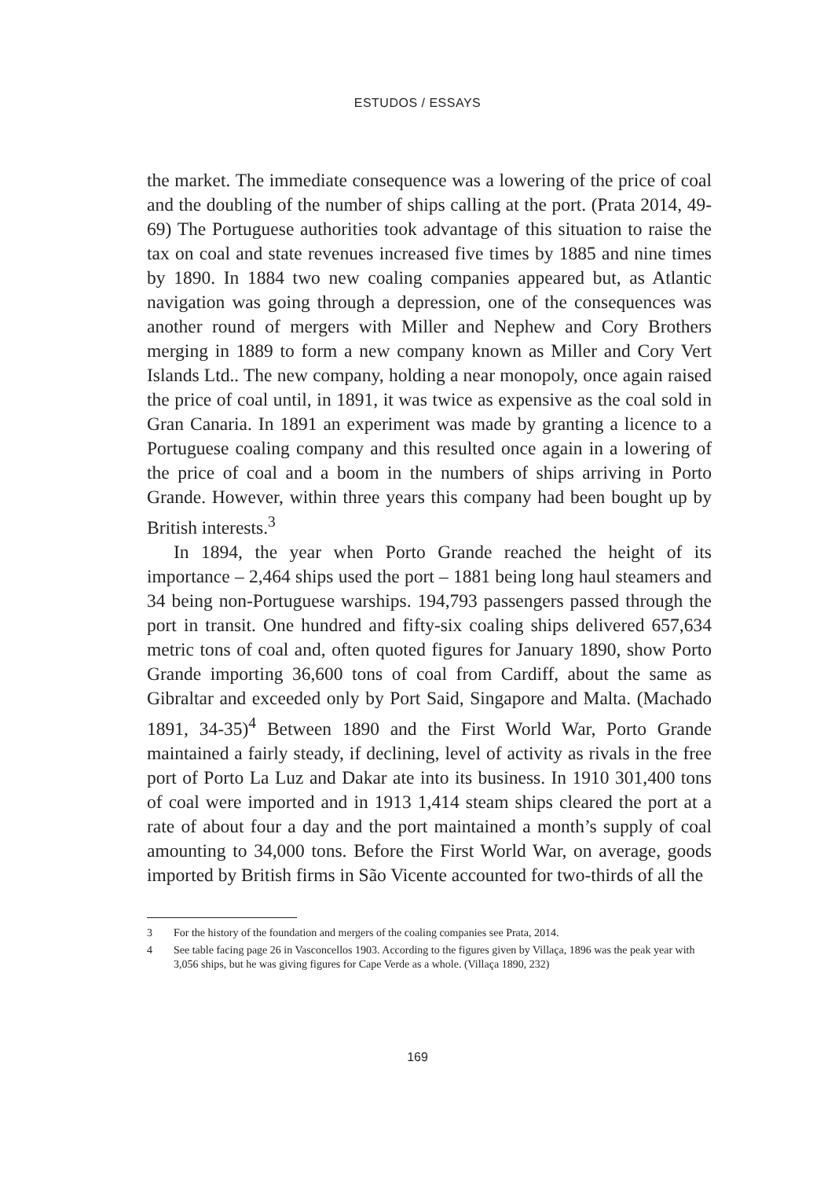ESTUDOS / ESSAYS
the market. The immediate consequence was a lowering of the price of coal and the doubling of the number of ships calling at the port. (Prata 2014, 49-69) The Portuguese authorities took advantage of this situation to raise the tax on coal and state revenues increased five times by 1885 and nine times by 1890. In 1884 two new coaling companies appeared but, as Atlantic navigation was going through a depression, one of the consequences was another round of mergers with Miller and Nephew and Cory Brothers merging in 1889 to form a new company known as Miller and Cory Vert Islands Ltd.. The new company, holding a near monopoly, once again raised the price of coal until, in 1891, it was twice as expensive as the coal sold in Gran Canaria. In 1891 an experiment was made by granting a licence to a Portuguese coaling company and this resulted once again in a lowering of the price of coal and a boom in the numbers of ships arriving in Porto Grande. However, within three years this company had been bought up by British interests.<sup>3</sup>
In 1894, the year when Porto Grande reached the height of its importance – 2,464 ships used the port – 1881 being long haul steamers and 34 being non-Portuguese warships. 194,793 passengers passed through the port in transit. One hundred and fifty-six coaling ships delivered 657,634 metric tons of coal and, often quoted figures for January 1890, show Porto Grande importing 36,600 tons of coal from Cardiff, about the same as Gibraltar and exceeded only by Port Said, Singapore and Malta. (Machado 1891, 34-35)<sup>4</sup> Between 1890 and the First World War, Porto Grande maintained a fairly steady, if declining, level of activity as rivals in the free port of Porto La Luz and Dakar ate into its business. In 1910 301,400 tons of coal were imported and in 1913 1,414 steam ships cleared the port at a rate of about four a day and the port maintained a month’s supply of coal amounting to 34,000 tons. Before the First World War, on average, goods imported by British firms in São Vicente accounted for two-thirds of all the
3 For the history of the foundation and mergers of the coaling companies see Prata, 2014.
4 See table facing page 26 in Vasconcellos 1903. According to the figures given by Villaça, 1896 was the peak year with 3,056 ships, but he was giving figures for Cape Verde as a whole. (Villaça 1890, 232)
169